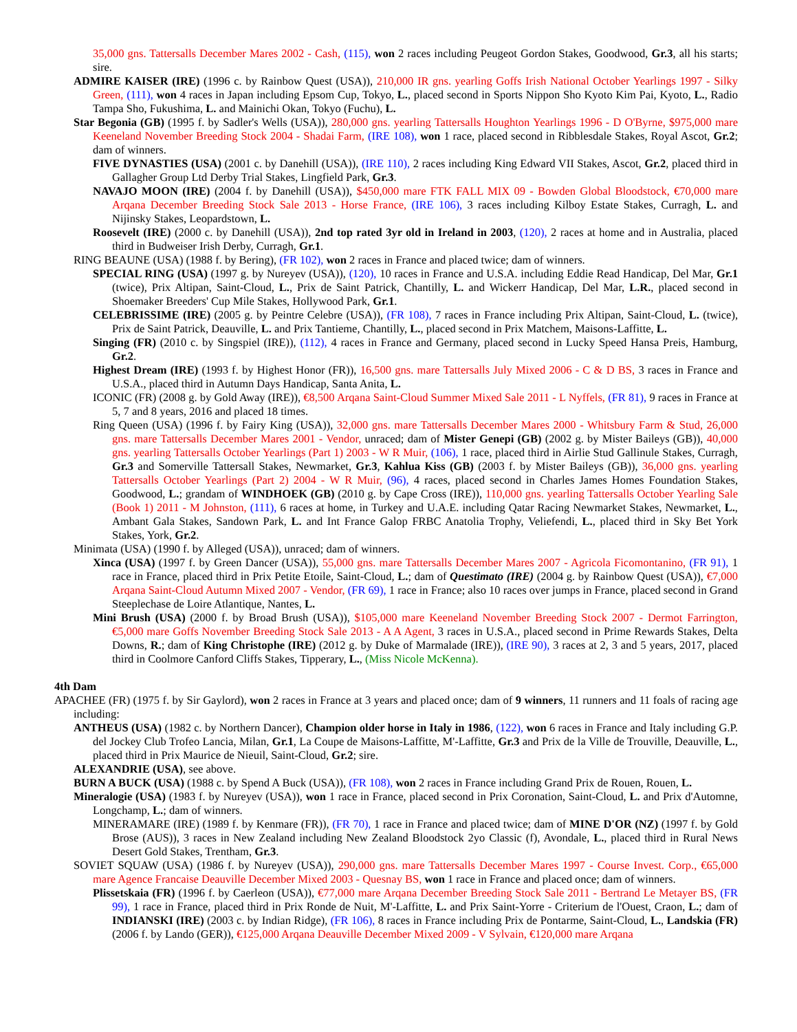35,000 gns. Tattersalls December Mares 2002 - Cash, (115), won 2 races including Peugeot Gordon Stakes, Goodwood, Gr.3, all his starts; sire.
ADMIRE KAISER (IRE) (1996 c. by Rainbow Quest (USA)), 210,000 IR gns. yearling Goffs Irish National October Yearlings 1997 - Silky Green, (111), won 4 races in Japan including Epsom Cup, Tokyo, L., placed second in Sports Nippon Sho Kyoto Kim Pai, Kyoto, L., Radio Tampa Sho, Fukushima, L. and Mainichi Okan, Tokyo (Fuchu), L.
Star Begonia (GB) (1995 f. by Sadler's Wells (USA)), 280,000 gns. yearling Tattersalls Houghton Yearlings 1996 - D O'Byrne, $975,000 mare Keeneland November Breeding Stock 2004 - Shadai Farm, (IRE 108), won 1 race, placed second in Ribblesdale Stakes, Royal Ascot, Gr.2; dam of winners.
FIVE DYNASTIES (USA) (2001 c. by Danehill (USA)), (IRE 110), 2 races including King Edward VII Stakes, Ascot, Gr.2, placed third in Gallagher Group Ltd Derby Trial Stakes, Lingfield Park, Gr.3.
NAVAJO MOON (IRE) (2004 f. by Danehill (USA)), $450,000 mare FTK FALL MIX 09 - Bowden Global Bloodstock, €70,000 mare Arqana December Breeding Stock Sale 2013 - Horse France, (IRE 106), 3 races including Kilboy Estate Stakes, Curragh, L. and Nijinsky Stakes, Leopardstown, L.
Roosevelt (IRE) (2000 c. by Danehill (USA)), 2nd top rated 3yr old in Ireland in 2003, (120), 2 races at home and in Australia, placed third in Budweiser Irish Derby, Curragh, Gr.1.
RING BEAUNE (USA) (1988 f. by Bering), (FR 102), won 2 races in France and placed twice; dam of winners.
SPECIAL RING (USA) (1997 g. by Nureyev (USA)), (120), 10 races in France and U.S.A. including Eddie Read Handicap, Del Mar, Gr.1 (twice), Prix Altipan, Saint-Cloud, L., Prix de Saint Patrick, Chantilly, L. and Wickerr Handicap, Del Mar, L.R., placed second in Shoemaker Breeders' Cup Mile Stakes, Hollywood Park, Gr.1.
CELEBRISSIME (IRE) (2005 g. by Peintre Celebre (USA)), (FR 108), 7 races in France including Prix Altipan, Saint-Cloud, L. (twice), Prix de Saint Patrick, Deauville, L. and Prix Tantieme, Chantilly, L., placed second in Prix Matchem, Maisons-Laffitte, L.
Singing (FR) (2010 c. by Singspiel (IRE)), (112), 4 races in France and Germany, placed second in Lucky Speed Hansa Preis, Hamburg, Gr.2.
Highest Dream (IRE) (1993 f. by Highest Honor (FR)), 16,500 gns. mare Tattersalls July Mixed 2006 - C & D BS, 3 races in France and U.S.A., placed third in Autumn Days Handicap, Santa Anita, L.
ICONIC (FR) (2008 g. by Gold Away (IRE)), €8,500 Arqana Saint-Cloud Summer Mixed Sale 2011 - L Nyffels, (FR 81), 9 races in France at 5, 7 and 8 years, 2016 and placed 18 times.
Ring Queen (USA) (1996 f. by Fairy King (USA)), 32,000 gns. mare Tattersalls December Mares 2000 - Whitsbury Farm & Stud, 26,000 gns. mare Tattersalls December Mares 2001 - Vendor, unraced; dam of Mister Genepi (GB) (2002 g. by Mister Baileys (GB)), 40,000 gns. yearling Tattersalls October Yearlings (Part 1) 2003 - W R Muir, (106), 1 race, placed third in Airlie Stud Gallinule Stakes, Curragh, Gr.3 and Somerville Tattersall Stakes, Newmarket, Gr.3, Kahlua Kiss (GB) (2003 f. by Mister Baileys (GB)), 36,000 gns. yearling Tattersalls October Yearlings (Part 2) 2004 - W R Muir, (96), 4 races, placed second in Charles James Homes Foundation Stakes, Goodwood, L.; grandam of WINDHOEK (GB) (2010 g. by Cape Cross (IRE)), 110,000 gns. yearling Tattersalls October Yearling Sale (Book 1) 2011 - M Johnston, (111), 6 races at home, in Turkey and U.A.E. including Qatar Racing Newmarket Stakes, Newmarket, L., Ambant Gala Stakes, Sandown Park, L. and Int France Galop FRBC Anatolia Trophy, Veliefendi, L., placed third in Sky Bet York Stakes, York, Gr.2.
Minimata (USA) (1990 f. by Alleged (USA)), unraced; dam of winners.
Xinca (USA) (1997 f. by Green Dancer (USA)), 55,000 gns. mare Tattersalls December Mares 2007 - Agricola Ficomontanino, (FR 91), 1 race in France, placed third in Prix Petite Etoile, Saint-Cloud, L.; dam of Questimato (IRE) (2004 g. by Rainbow Quest (USA)), €7,000 Arqana Saint-Cloud Autumn Mixed 2007 - Vendor, (FR 69), 1 race in France; also 10 races over jumps in France, placed second in Grand Steeplechase de Loire Atlantique, Nantes, L.
Mini Brush (USA) (2000 f. by Broad Brush (USA)), $105,000 mare Keeneland November Breeding Stock 2007 - Dermot Farrington, €5,000 mare Goffs November Breeding Stock Sale 2013 - A A Agent, 3 races in U.S.A., placed second in Prime Rewards Stakes, Delta Downs, R.; dam of King Christophe (IRE) (2012 g. by Duke of Marmalade (IRE)), (IRE 90), 3 races at 2, 3 and 5 years, 2017, placed third in Coolmore Canford Cliffs Stakes, Tipperary, L., (Miss Nicole McKenna).
4th Dam
APACHEE (FR) (1975 f. by Sir Gaylord), won 2 races in France at 3 years and placed once; dam of 9 winners, 11 runners and 11 foals of racing age including:
ANTHEUS (USA) (1982 c. by Northern Dancer), Champion older horse in Italy in 1986, (122), won 6 races in France and Italy including G.P. del Jockey Club Trofeo Lancia, Milan, Gr.1, La Coupe de Maisons-Laffitte, M'-Laffitte, Gr.3 and Prix de la Ville de Trouville, Deauville, L., placed third in Prix Maurice de Nieuil, Saint-Cloud, Gr.2; sire.
ALEXANDRIE (USA), see above.
BURN A BUCK (USA) (1988 c. by Spend A Buck (USA)), (FR 108), won 2 races in France including Grand Prix de Rouen, Rouen, L.
Mineralogie (USA) (1983 f. by Nureyev (USA)), won 1 race in France, placed second in Prix Coronation, Saint-Cloud, L. and Prix d'Automne, Longchamp, L.; dam of winners.
MINERAMARE (IRE) (1989 f. by Kenmare (FR)), (FR 70), 1 race in France and placed twice; dam of MINE D'OR (NZ) (1997 f. by Gold Brose (AUS)), 3 races in New Zealand including New Zealand Bloodstock 2yo Classic (f), Avondale, L., placed third in Rural News Desert Gold Stakes, Trentham, Gr.3.
SOVIET SQUAW (USA) (1986 f. by Nureyev (USA)), 290,000 gns. mare Tattersalls December Mares 1997 - Course Invest. Corp., €65,000 mare Agence Francaise Deauville December Mixed 2003 - Quesnay BS, won 1 race in France and placed once; dam of winners.
Plissetskaia (FR) (1996 f. by Caerleon (USA)), €77,000 mare Arqana December Breeding Stock Sale 2011 - Bertrand Le Metayer BS, (FR 99), 1 race in France, placed third in Prix Ronde de Nuit, M'-Laffitte, L. and Prix Saint-Yorre - Criterium de l'Ouest, Craon, L.; dam of INDIANSKI (IRE) (2003 c. by Indian Ridge), (FR 106), 8 races in France including Prix de Pontarme, Saint-Cloud, L., Landskia (FR) (2006 f. by Lando (GER)), €125,000 Arqana Deauville December Mixed 2009 - V Sylvain, €120,000 mare Arqana